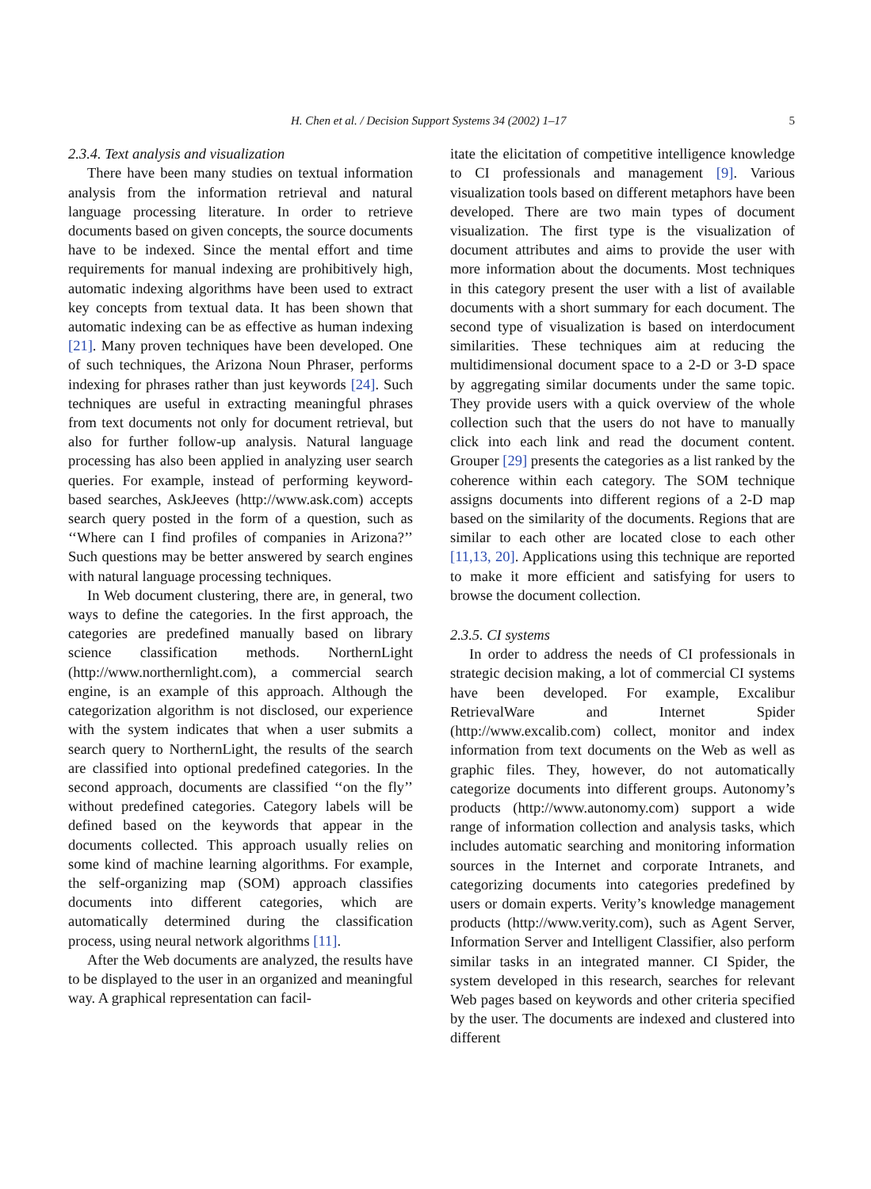H. Chen et al. / Decision Support Systems 34 (2002) 1–17 5
2.3.4. Text analysis and visualization
There have been many studies on textual information analysis from the information retrieval and natural language processing literature. In order to retrieve documents based on given concepts, the source documents have to be indexed. Since the mental effort and time requirements for manual indexing are prohibitively high, automatic indexing algorithms have been used to extract key concepts from textual data. It has been shown that automatic indexing can be as effective as human indexing [21]. Many proven techniques have been developed. One of such techniques, the Arizona Noun Phraser, performs indexing for phrases rather than just keywords [24]. Such techniques are useful in extracting meaningful phrases from text documents not only for document retrieval, but also for further follow-up analysis. Natural language processing has also been applied in analyzing user search queries. For example, instead of performing keyword-based searches, AskJeeves (http://www.ask.com) accepts search query posted in the form of a question, such as ‘‘Where can I find profiles of companies in Arizona?’’ Such questions may be better answered by search engines with natural language processing techniques.
In Web document clustering, there are, in general, two ways to define the categories. In the first approach, the categories are predefined manually based on library science classification methods. NorthernLight (http://www.northernlight.com), a commercial search engine, is an example of this approach. Although the categorization algorithm is not disclosed, our experience with the system indicates that when a user submits a search query to NorthernLight, the results of the search are classified into optional predefined categories. In the second approach, documents are classified ‘‘on the fly’’ without predefined categories. Category labels will be defined based on the keywords that appear in the documents collected. This approach usually relies on some kind of machine learning algorithms. For example, the self-organizing map (SOM) approach classifies documents into different categories, which are automatically determined during the classification process, using neural network algorithms [11].
After the Web documents are analyzed, the results have to be displayed to the user in an organized and meaningful way. A graphical representation can facil-
itate the elicitation of competitive intelligence knowledge to CI professionals and management [9]. Various visualization tools based on different metaphors have been developed. There are two main types of document visualization. The first type is the visualization of document attributes and aims to provide the user with more information about the documents. Most techniques in this category present the user with a list of available documents with a short summary for each document. The second type of visualization is based on interdocument similarities. These techniques aim at reducing the multidimensional document space to a 2-D or 3-D space by aggregating similar documents under the same topic. They provide users with a quick overview of the whole collection such that the users do not have to manually click into each link and read the document content. Grouper [29] presents the categories as a list ranked by the coherence within each category. The SOM technique assigns documents into different regions of a 2-D map based on the similarity of the documents. Regions that are similar to each other are located close to each other [11,13, 20]. Applications using this technique are reported to make it more efficient and satisfying for users to browse the document collection.
2.3.5. CI systems
In order to address the needs of CI professionals in strategic decision making, a lot of commercial CI systems have been developed. For example, Excalibur RetrievalWare and Internet Spider (http://www.excalib.com) collect, monitor and index information from text documents on the Web as well as graphic files. They, however, do not automatically categorize documents into different groups. Autonomy’s products (http://www.autonomy.com) support a wide range of information collection and analysis tasks, which includes automatic searching and monitoring information sources in the Internet and corporate Intranets, and categorizing documents into categories predefined by users or domain experts. Verity’s knowledge management products (http://www.verity.com), such as Agent Server, Information Server and Intelligent Classifier, also perform similar tasks in an integrated manner. CI Spider, the system developed in this research, searches for relevant Web pages based on keywords and other criteria specified by the user. The documents are indexed and clustered into different